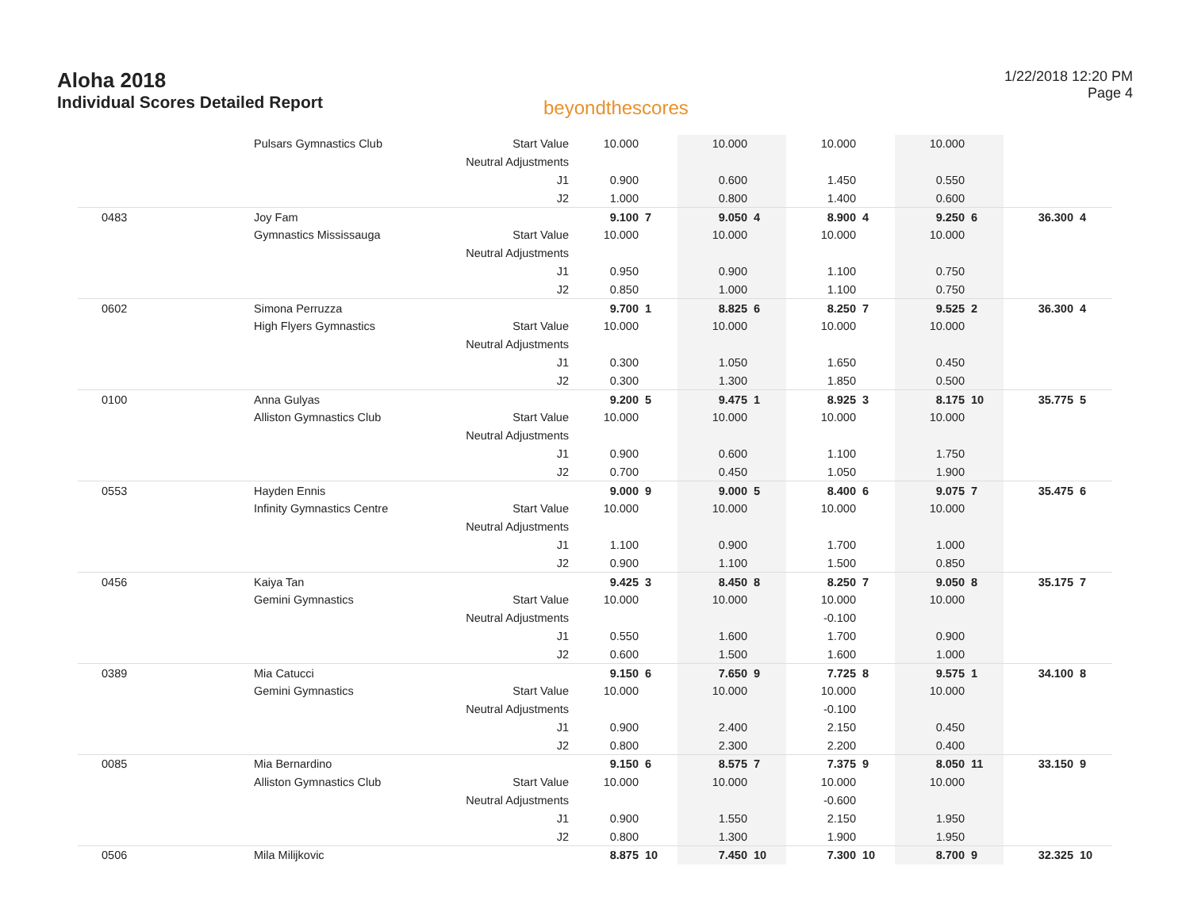Aloha 2018
Individual Scores Detailed Report
beyondthescores
1/22/2018 12:20 PM
Page 4
| | Pulsars Gymnastics Club | Start Value | 10.000 | | 10.000 | | 10.000 | | 10.000 | | | |
| | | Neutral Adjustments | | | | | | | | | | |
| | | J1 | 0.900 | | 0.600 | | 1.450 | | 0.550 | | | |
| | | J2 | 1.000 | | 0.800 | | 1.400 | | 0.600 | | | |
| 0483 | Joy Fam | | 9.100 | 7 | 9.050 | 4 | 8.900 | 4 | 9.250 | 6 | 36.300 | 4 |
| | Gymnastics Mississauga | Start Value | 10.000 | | 10.000 | | 10.000 | | 10.000 | | | |
| | | Neutral Adjustments | | | | | | | | | | |
| | | J1 | 0.950 | | 0.900 | | 1.100 | | 0.750 | | | |
| | | J2 | 0.850 | | 1.000 | | 1.100 | | 0.750 | | | |
| 0602 | Simona Perruzza | | 9.700 | 1 | 8.825 | 6 | 8.250 | 7 | 9.525 | 2 | 36.300 | 4 |
| | High Flyers Gymnastics | Start Value | 10.000 | | 10.000 | | 10.000 | | 10.000 | | | |
| | | Neutral Adjustments | | | | | | | | | | |
| | | J1 | 0.300 | | 1.050 | | 1.650 | | 0.450 | | | |
| | | J2 | 0.300 | | 1.300 | | 1.850 | | 0.500 | | | |
| 0100 | Anna Gulyas | | 9.200 | 5 | 9.475 | 1 | 8.925 | 3 | 8.175 | 10 | 35.775 | 5 |
| | Alliston Gymnastics Club | Start Value | 10.000 | | 10.000 | | 10.000 | | 10.000 | | | |
| | | Neutral Adjustments | | | | | | | | | | |
| | | J1 | 0.900 | | 0.600 | | 1.100 | | 1.750 | | | |
| | | J2 | 0.700 | | 0.450 | | 1.050 | | 1.900 | | | |
| 0553 | Hayden Ennis | | 9.000 | 9 | 9.000 | 5 | 8.400 | 6 | 9.075 | 7 | 35.475 | 6 |
| | Infinity Gymnastics Centre | Start Value | 10.000 | | 10.000 | | 10.000 | | 10.000 | | | |
| | | Neutral Adjustments | | | | | | | | | | |
| | | J1 | 1.100 | | 0.900 | | 1.700 | | 1.000 | | | |
| | | J2 | 0.900 | | 1.100 | | 1.500 | | 0.850 | | | |
| 0456 | Kaiya Tan | | 9.425 | 3 | 8.450 | 8 | 8.250 | 7 | 9.050 | 8 | 35.175 | 7 |
| | Gemini Gymnastics | Start Value | 10.000 | | 10.000 | | 10.000 | | 10.000 | | | |
| | | Neutral Adjustments | | | | | -0.100 | | | | | |
| | | J1 | 0.550 | | 1.600 | | 1.700 | | 0.900 | | | |
| | | J2 | 0.600 | | 1.500 | | 1.600 | | 1.000 | | | |
| 0389 | Mia Catucci | | 9.150 | 6 | 7.650 | 9 | 7.725 | 8 | 9.575 | 1 | 34.100 | 8 |
| | Gemini Gymnastics | Start Value | 10.000 | | 10.000 | | 10.000 | | 10.000 | | | |
| | | Neutral Adjustments | | | | | -0.100 | | | | | |
| | | J1 | 0.900 | | 2.400 | | 2.150 | | 0.450 | | | |
| | | J2 | 0.800 | | 2.300 | | 2.200 | | 0.400 | | | |
| 0085 | Mia Bernardino | | 9.150 | 6 | 8.575 | 7 | 7.375 | 9 | 8.050 | 11 | 33.150 | 9 |
| | Alliston Gymnastics Club | Start Value | 10.000 | | 10.000 | | 10.000 | | 10.000 | | | |
| | | Neutral Adjustments | | | | | -0.600 | | | | | |
| | | J1 | 0.900 | | 1.550 | | 2.150 | | 1.950 | | | |
| | | J2 | 0.800 | | 1.300 | | 1.900 | | 1.950 | | | |
| 0506 | Mila Milijkovic | | 8.875 | 10 | 7.450 | 10 | 7.300 | 10 | 8.700 | 9 | 32.325 | 10 |